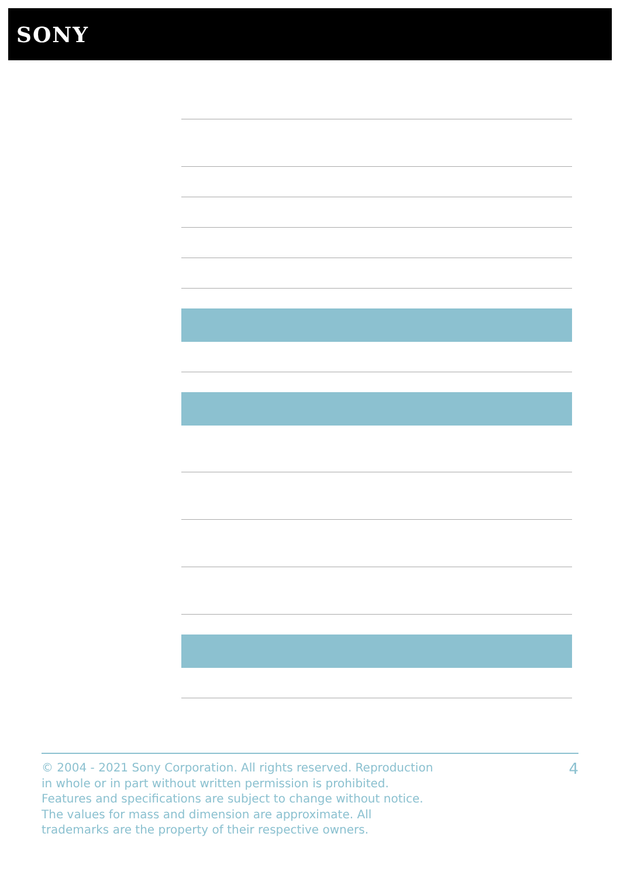SONY
© 2004 - 2021 Sony Corporation. All rights reserved. Reproduction in whole or in part without written permission is prohibited. Features and specifications are subject to change without notice. The values for mass and dimension are approximate. All trademarks are the property of their respective owners.
4